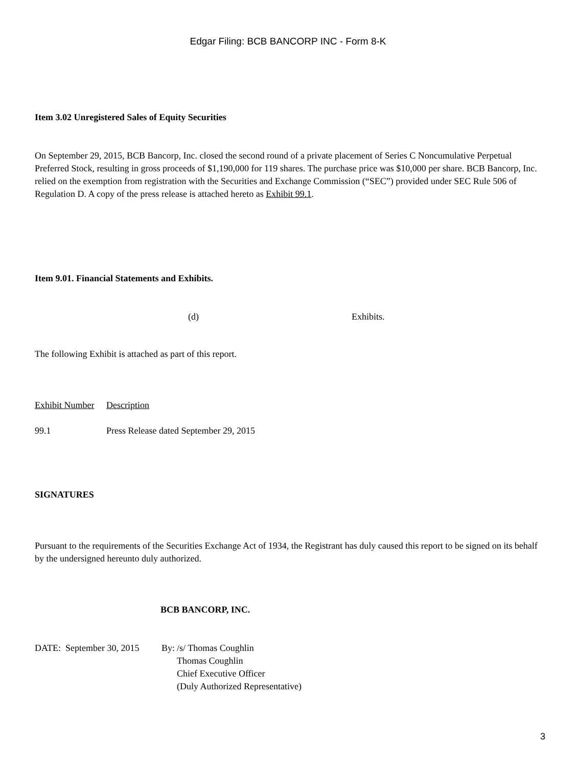Edgar Filing: BCB BANCORP INC - Form 8-K
Item 3.02 Unregistered Sales of Equity Securities
On September 29, 2015, BCB Bancorp, Inc. closed the second round of a private placement of Series C Noncumulative Perpetual Preferred Stock, resulting in gross proceeds of $1,190,000 for 119 shares. The purchase price was $10,000 per share. BCB Bancorp, Inc. relied on the exemption from registration with the Securities and Exchange Commission (“SEC”) provided under SEC Rule 506 of Regulation D. A copy of the press release is attached hereto as Exhibit 99.1.
Item 9.01. Financial Statements and Exhibits.
| | (d) | Exhibits. |
The following Exhibit is attached as part of this report.
| Exhibit Number | Description |
| 99.1 | Press Release dated September 29, 2015 |
SIGNATURES
Pursuant to the requirements of the Securities Exchange Act of 1934, the Registrant has duly caused this report to be signed on its behalf by the undersigned hereunto duly authorized.
BCB BANCORP, INC.
| DATE: September 30, 2015 | By: | /s/ Thomas Coughlin Thomas Coughlin Chief Executive Officer (Duly Authorized Representative) |
3